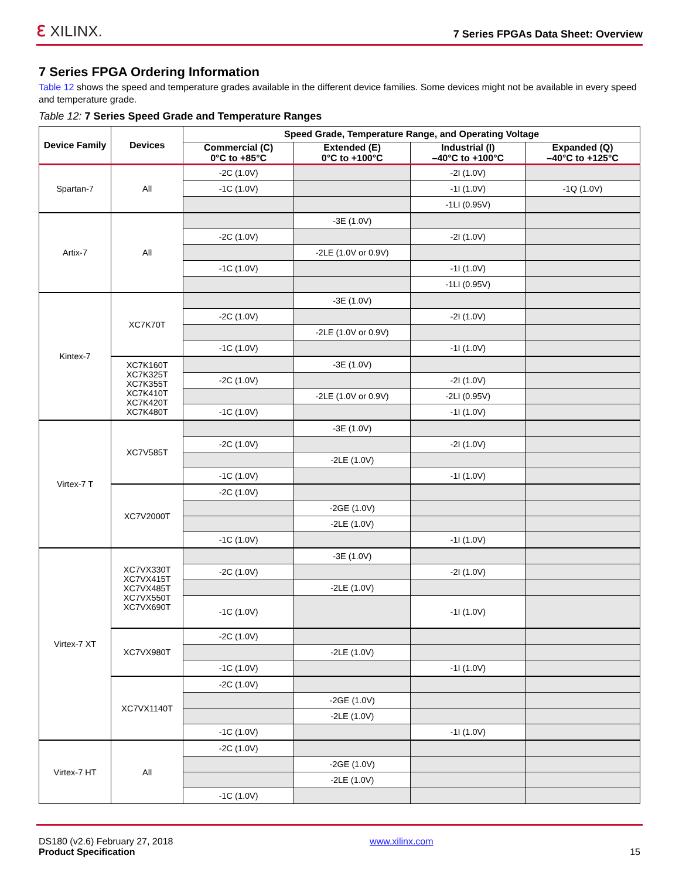ℇ XILINX.
7 Series FPGAs Data Sheet: Overview
7 Series FPGA Ordering Information
Table 12 shows the speed and temperature grades available in the different device families. Some devices might not be available in every speed and temperature grade.
Table 12: 7 Series Speed Grade and Temperature Ranges
| Device Family | Devices | Speed Grade, Temperature Range, and Operating Voltage | | | |
| --- | --- | --- | --- | --- | --- |
| | | Commercial (C) 0°C to +85°C | Extended (E) 0°C to +100°C | Industrial (I) –40°C to +100°C | Expanded (Q) –40°C to +125°C |
| Spartan-7 | All | -2C (1.0V) | | -2I (1.0V) | |
| | | -1C (1.0V) | | -1I (1.0V) | -1Q (1.0V) |
| | | | | -1LI (0.95V) | |
| Artix-7 | All | | -3E (1.0V) | | |
| | | -2C (1.0V) | | -2I (1.0V) | |
| | | | -2LE (1.0V or 0.9V) | | |
| | | -1C (1.0V) | | -1I (1.0V) | |
| | | | | -1LI (0.95V) | |
| Kintex-7 | XC7K70T | | -3E (1.0V) | | |
| | | -2C (1.0V) | | -2I (1.0V) | |
| | | | -2LE (1.0V or 0.9V) | | |
| | | -1C (1.0V) | | -1I (1.0V) | |
| | XC7K160T XC7K325T XC7K355T XC7K410T XC7K420T XC7K480T | | -3E (1.0V) | | |
| | | -2C (1.0V) | | -2I (1.0V) | |
| | | | -2LE (1.0V or 0.9V) | -2LI (0.95V) | |
| | | -1C (1.0V) | | -1I (1.0V) | |
| Virtex-7 T | XC7V585T | | -3E (1.0V) | | |
| | | -2C (1.0V) | | -2I (1.0V) | |
| | | | -2LE (1.0V) | | |
| | | -1C (1.0V) | | -1I (1.0V) | |
| | XC7V2000T | -2C (1.0V) | | | |
| | | | -2GE (1.0V) | | |
| | | | -2LE (1.0V) | | |
| | | -1C (1.0V) | | -1I (1.0V) | |
| Virtex-7 XT | XC7VX330T XC7VX415T XC7VX485T XC7VX550T XC7VX690T | | -3E (1.0V) | | |
| | | -2C (1.0V) | | -2I (1.0V) | |
| | | | -2LE (1.0V) | | |
| | | -1C (1.0V) | | -1I (1.0V) | |
| | XC7VX980T | -2C (1.0V) | | | |
| | | | -2LE (1.0V) | | |
| | | -1C (1.0V) | | -1I (1.0V) | |
| | XC7VX1140T | -2C (1.0V) | | | |
| | | | -2GE (1.0V) | | |
| | | | -2LE (1.0V) | | |
| | | -1C (1.0V) | | -1I (1.0V) | |
| Virtex-7 HT | All | -2C (1.0V) | | | |
| | | | -2GE (1.0V) | | |
| | | | -2LE (1.0V) | | |
| | | -1C (1.0V) | | | |
DS180 (v2.6) February 27, 2018
Product Specification
www.xilinx.com
15